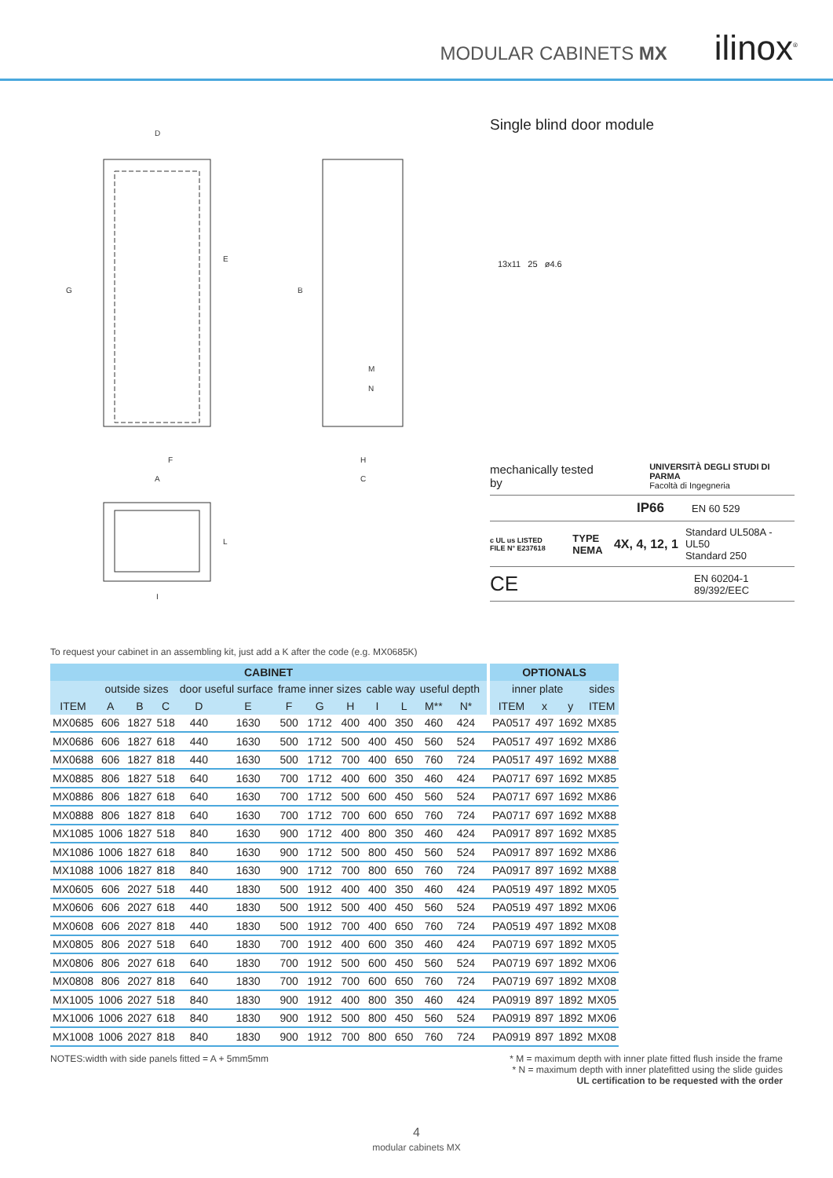MODULAR CABINETS MX ilinox<sup>®</sup>
D
F
A
H
C
G
E
B
M
N
L
I
Single blind door module
13x11 25 ø4.6
mechanically tested by UNIVERSITÀ DEGLI STUDI DI PARMA
Facoltà di Ingegneria
IP66 EN 60 529
c UL us LISTED
FILE N° E237618 TYPE NEMA 4X, 4, 12, 1 Standard UL508A - UL50
Standard 250
CE EN 60204-1
89/392/EEC
To request your cabinet in an assembling kit, just add a K after the code (e.g. MX0685K)
| CABINET | | | | | | | | | | | | | | | OPTIONALS | | | |
| --- | --- | --- | --- | --- | --- | --- | --- | --- | --- | --- | --- | --- | --- | --- | --- | --- | --- | --- |
| | outside sizes | | | door useful surface | | frame inner sizes | | | cable way | | useful depth | | | | inner plate | | | sides |
| ITEM | A | B | C | D | E | F | G | H | I | L | M** | N* | | | ITEM | x | y | ITEM |
| MX0685 | 606 | 1827 | 518 | 440 | 1630 | 500 | 1712 | 400 | 400 | 350 | 460 | 424 | | | PA0517 | 497 | 1692 | MX85 |
| MX0686 | 606 | 1827 | 618 | 440 | 1630 | 500 | 1712 | 500 | 400 | 450 | 560 | 524 | | | PA0517 | 497 | 1692 | MX86 |
| MX0688 | 606 | 1827 | 818 | 440 | 1630 | 500 | 1712 | 700 | 400 | 650 | 760 | 724 | | | PA0517 | 497 | 1692 | MX88 |
| MX0885 | 806 | 1827 | 518 | 640 | 1630 | 700 | 1712 | 400 | 600 | 350 | 460 | 424 | | | PA0717 | 697 | 1692 | MX85 |
| MX0886 | 806 | 1827 | 618 | 640 | 1630 | 700 | 1712 | 500 | 600 | 450 | 560 | 524 | | | PA0717 | 697 | 1692 | MX86 |
| MX0888 | 806 | 1827 | 818 | 640 | 1630 | 700 | 1712 | 700 | 600 | 650 | 760 | 724 | | | PA0717 | 697 | 1692 | MX88 |
| MX1085 | 1006 | 1827 | 518 | 840 | 1630 | 900 | 1712 | 400 | 800 | 350 | 460 | 424 | | | PA0917 | 897 | 1692 | MX85 |
| MX1086 | 1006 | 1827 | 618 | 840 | 1630 | 900 | 1712 | 500 | 800 | 450 | 560 | 524 | | | PA0917 | 897 | 1692 | MX86 |
| MX1088 | 1006 | 1827 | 818 | 840 | 1630 | 900 | 1712 | 700 | 800 | 650 | 760 | 724 | | | PA0917 | 897 | 1692 | MX88 |
| MX0605 | 606 | 2027 | 518 | 440 | 1830 | 500 | 1912 | 400 | 400 | 350 | 460 | 424 | | | PA0519 | 497 | 1892 | MX05 |
| MX0606 | 606 | 2027 | 618 | 440 | 1830 | 500 | 1912 | 500 | 400 | 450 | 560 | 524 | | | PA0519 | 497 | 1892 | MX06 |
| MX0608 | 606 | 2027 | 818 | 440 | 1830 | 500 | 1912 | 700 | 400 | 650 | 760 | 724 | | | PA0519 | 497 | 1892 | MX08 |
| MX0805 | 806 | 2027 | 518 | 640 | 1830 | 700 | 1912 | 400 | 600 | 350 | 460 | 424 | | | PA0719 | 697 | 1892 | MX05 |
| MX0806 | 806 | 2027 | 618 | 640 | 1830 | 700 | 1912 | 500 | 600 | 450 | 560 | 524 | | | PA0719 | 697 | 1892 | MX06 |
| MX0808 | 806 | 2027 | 818 | 640 | 1830 | 700 | 1912 | 700 | 600 | 650 | 760 | 724 | | | PA0719 | 697 | 1892 | MX08 |
| MX1005 | 1006 | 2027 | 518 | 840 | 1830 | 900 | 1912 | 400 | 800 | 350 | 460 | 424 | | | PA0919 | 897 | 1892 | MX05 |
| MX1006 | 1006 | 2027 | 618 | 840 | 1830 | 900 | 1912 | 500 | 800 | 450 | 560 | 524 | | | PA0919 | 897 | 1892 | MX06 |
| MX1008 | 1006 | 2027 | 818 | 840 | 1830 | 900 | 1912 | 700 | 800 | 650 | 760 | 724 | | | PA0919 | 897 | 1892 | MX08 |
NOTES:width with side panels fitted = A + 5mm5mm * M = maximum depth with inner plate fitted flush inside the frame
* N = maximum depth with inner platefitted using the slide guides
UL certification to be requested with the order
4
modular cabinets MX